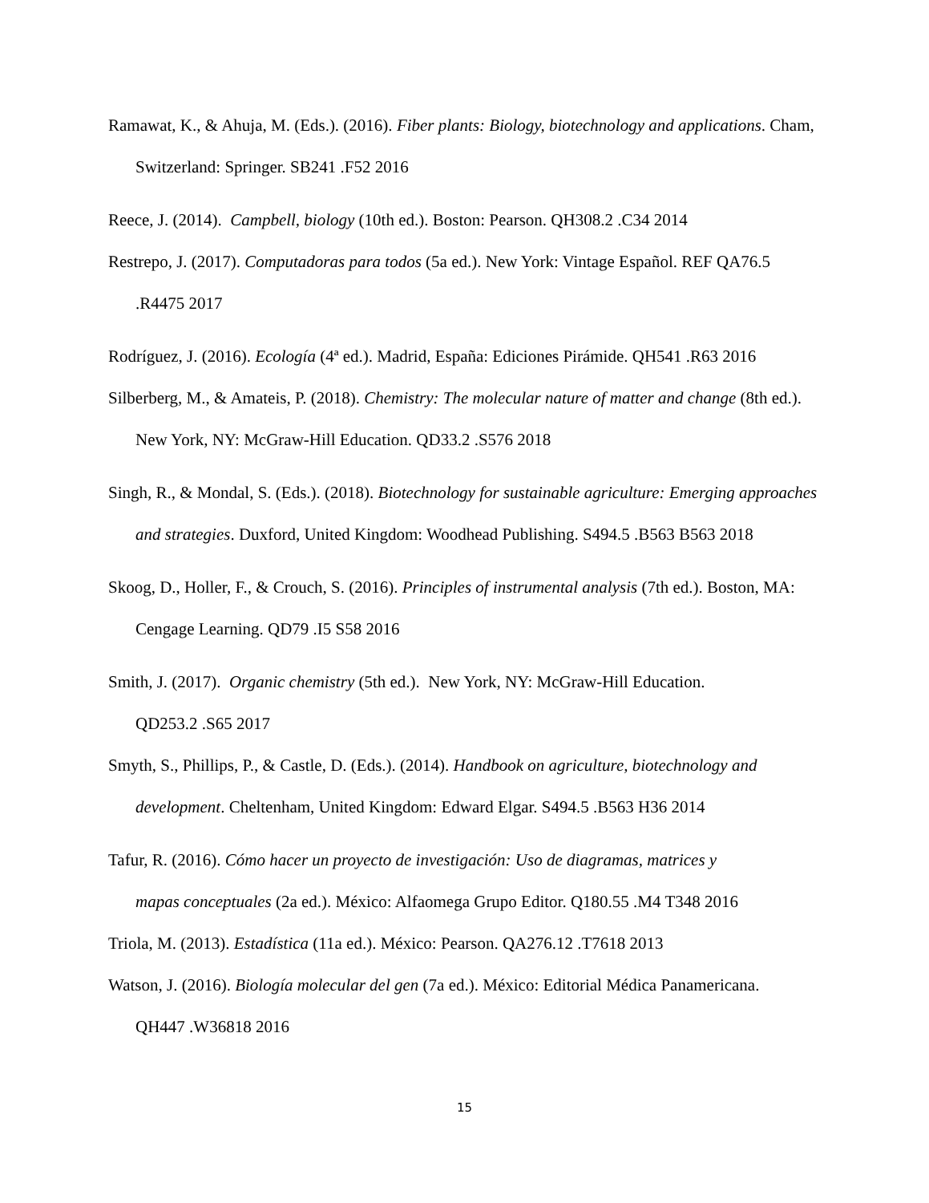Ramawat, K., & Ahuja, M. (Eds.). (2016). Fiber plants: Biology, biotechnology and applications. Cham, Switzerland: Springer. SB241 .F52 2016
Reece, J. (2014). Campbell, biology (10th ed.). Boston: Pearson. QH308.2 .C34 2014
Restrepo, J. (2017). Computadoras para todos (5a ed.). New York: Vintage Español. REF QA76.5 .R4475 2017
Rodríguez, J. (2016). Ecología (4ª ed.). Madrid, España: Ediciones Pirámide. QH541 .R63 2016
Silberberg, M., & Amateis, P. (2018). Chemistry: The molecular nature of matter and change (8th ed.). New York, NY: McGraw-Hill Education. QD33.2 .S576 2018
Singh, R., & Mondal, S. (Eds.). (2018). Biotechnology for sustainable agriculture: Emerging approaches and strategies. Duxford, United Kingdom: Woodhead Publishing. S494.5 .B563 B563 2018
Skoog, D., Holler, F., & Crouch, S. (2016). Principles of instrumental analysis (7th ed.). Boston, MA: Cengage Learning. QD79 .I5 S58 2016
Smith, J. (2017). Organic chemistry (5th ed.). New York, NY: McGraw-Hill Education.
QD253.2 .S65 2017
Smyth, S., Phillips, P., & Castle, D. (Eds.). (2014). Handbook on agriculture, biotechnology and development. Cheltenham, United Kingdom: Edward Elgar. S494.5 .B563 H36 2014
Tafur, R. (2016). Cómo hacer un proyecto de investigación: Uso de diagramas, matrices y
mapas conceptuales (2a ed.). México: Alfaomega Grupo Editor. Q180.55 .M4 T348 2016
Triola, M. (2013). Estadística (11a ed.). México: Pearson. QA276.12 .T7618 2013
Watson, J. (2016). Biología molecular del gen (7a ed.). México: Editorial Médica Panamericana.
QH447 .W36818 2016
15